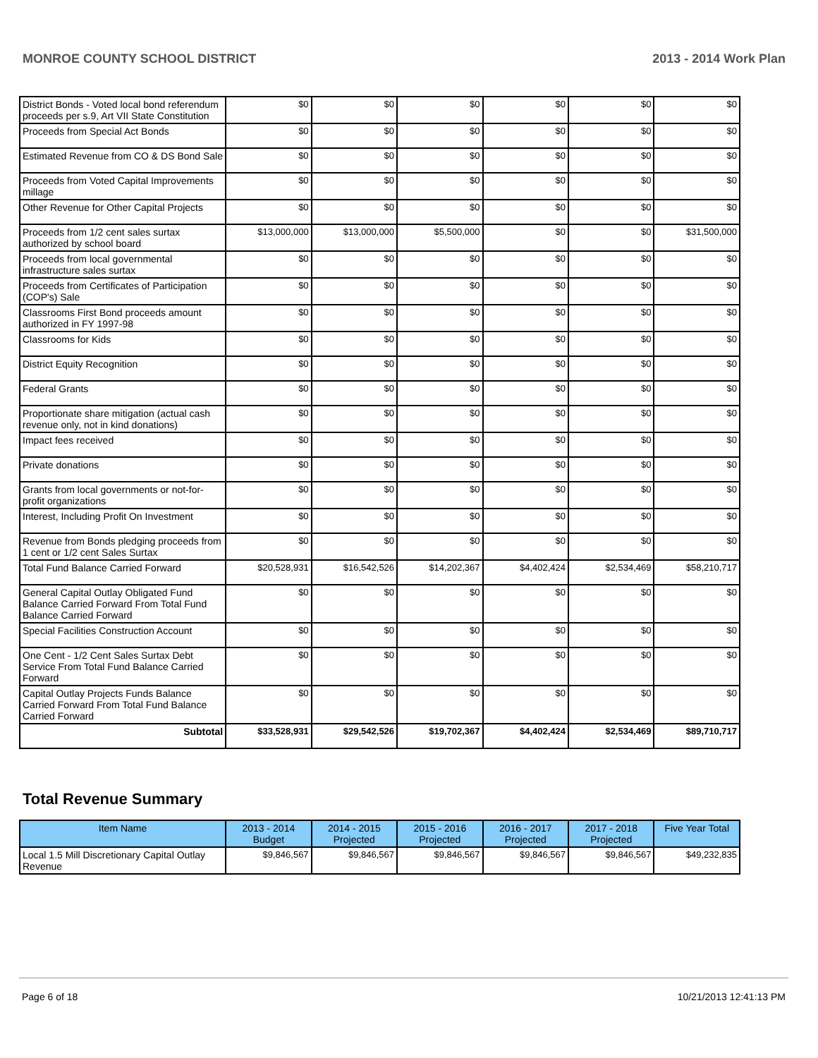MONROE COUNTY SCHOOL DISTRICT 2013 - 2014 Work Plan
| District Bonds - Voted local bond referendum proceeds per s.9, Art VII State Constitution | $0 | $0 | $0 | $0 | $0 | $0 |
| Proceeds from Special Act Bonds | $0 | $0 | $0 | $0 | $0 | $0 |
| Estimated Revenue from CO & DS Bond Sale | $0 | $0 | $0 | $0 | $0 | $0 |
| Proceeds from Voted Capital Improvements millage | $0 | $0 | $0 | $0 | $0 | $0 |
| Other Revenue for Other Capital Projects | $0 | $0 | $0 | $0 | $0 | $0 |
| Proceeds from 1/2 cent sales surtax authorized by school board | $13,000,000 | $13,000,000 | $5,500,000 | $0 | $0 | $31,500,000 |
| Proceeds from local governmental infrastructure sales surtax | $0 | $0 | $0 | $0 | $0 | $0 |
| Proceeds from Certificates of Participation (COP's) Sale | $0 | $0 | $0 | $0 | $0 | $0 |
| Classrooms First Bond proceeds amount authorized in FY 1997-98 | $0 | $0 | $0 | $0 | $0 | $0 |
| Classrooms for Kids | $0 | $0 | $0 | $0 | $0 | $0 |
| District Equity Recognition | $0 | $0 | $0 | $0 | $0 | $0 |
| Federal Grants | $0 | $0 | $0 | $0 | $0 | $0 |
| Proportionate share mitigation (actual cash revenue only, not in kind donations) | $0 | $0 | $0 | $0 | $0 | $0 |
| Impact fees received | $0 | $0 | $0 | $0 | $0 | $0 |
| Private donations | $0 | $0 | $0 | $0 | $0 | $0 |
| Grants from local governments or not-for-profit organizations | $0 | $0 | $0 | $0 | $0 | $0 |
| Interest, Including Profit On Investment | $0 | $0 | $0 | $0 | $0 | $0 |
| Revenue from Bonds pledging proceeds from 1 cent or 1/2 cent Sales Surtax | $0 | $0 | $0 | $0 | $0 | $0 |
| Total Fund Balance Carried Forward | $20,528,931 | $16,542,526 | $14,202,367 | $4,402,424 | $2,534,469 | $58,210,717 |
| General Capital Outlay Obligated Fund Balance Carried Forward From Total Fund Balance Carried Forward | $0 | $0 | $0 | $0 | $0 | $0 |
| Special Facilities Construction Account | $0 | $0 | $0 | $0 | $0 | $0 |
| One Cent - 1/2 Cent Sales Surtax Debt Service From Total Fund Balance Carried Forward | $0 | $0 | $0 | $0 | $0 | $0 |
| Capital Outlay Projects Funds Balance Carried Forward From Total Fund Balance Carried Forward | $0 | $0 | $0 | $0 | $0 | $0 |
| Subtotal | $33,528,931 | $29,542,526 | $19,702,367 | $4,402,424 | $2,534,469 | $89,710,717 |
Total Revenue Summary
| Item Name | 2013 - 2014 Budget | 2014 - 2015 Projected | 2015 - 2016 Projected | 2016 - 2017 Projected | 2017 - 2018 Projected | Five Year Total |
| --- | --- | --- | --- | --- | --- | --- |
| Local 1.5 Mill Discretionary Capital Outlay Revenue | $9,846,567 | $9,846,567 | $9,846,567 | $9,846,567 | $9,846,567 | $49,232,835 |
Page 6 of 18 10/21/2013 12:41:13 PM